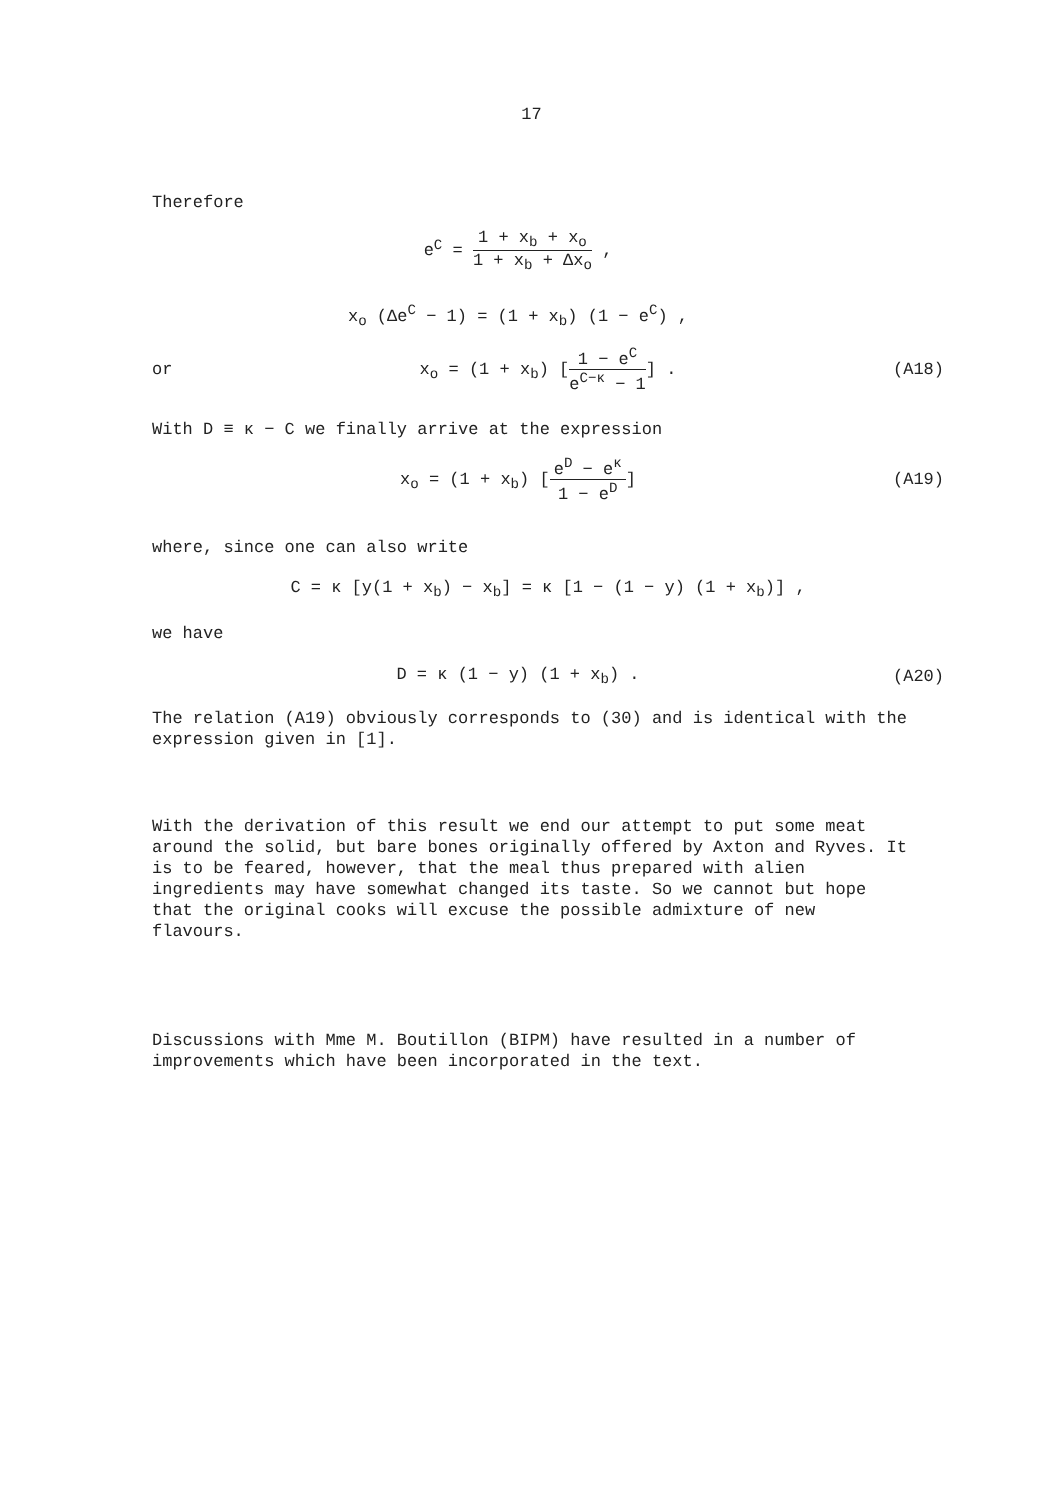17
Therefore
e<sup>C</sup> = 1 + x<sub>b</sub> + x<sub>o</sub> 1 + x<sub>b</sub> + Δx<sub>o</sub> ,
x<sub>o</sub> (Δe<sup>C</sup> − 1) = (1 + x<sub>b</sub>) (1 − e<sup>C</sup>) ,
or
x<sub>o</sub> = (1 + x<sub>b</sub>) [1 − e<sup>C</sup> e<sup>C−κ</sup> − 1] .
(A18)
With D ≡ κ − C we finally arrive at the expression
x<sub>o</sub> = (1 + x<sub>b</sub>) [e<sup>D</sup> − e<sup>κ</sup> 1 − e<sup>D</sup>] (A19)
where, since one can also write
C = κ [y(1 + x<sub>b</sub>) − x<sub>b</sub>] = κ [1 − (1 − y) (1 + x<sub>b</sub>)] ,
we have
D = κ (1 − y) (1 + x<sub>b</sub>) . (A20)
The relation (A19) obviously corresponds to (30) and is identical with the expression given in [1].
With the derivation of this result we end our attempt to put some meat around the solid, but bare bones originally offered by Axton and Ryves. It is to be feared, however, that the meal thus prepared with alien ingredients may have somewhat changed its taste. So we cannot but hope that the original cooks will excuse the possible admixture of new flavours.
Discussions with Mme M. Boutillon (BIPM) have resulted in a number of improvements which have been incorporated in the text.